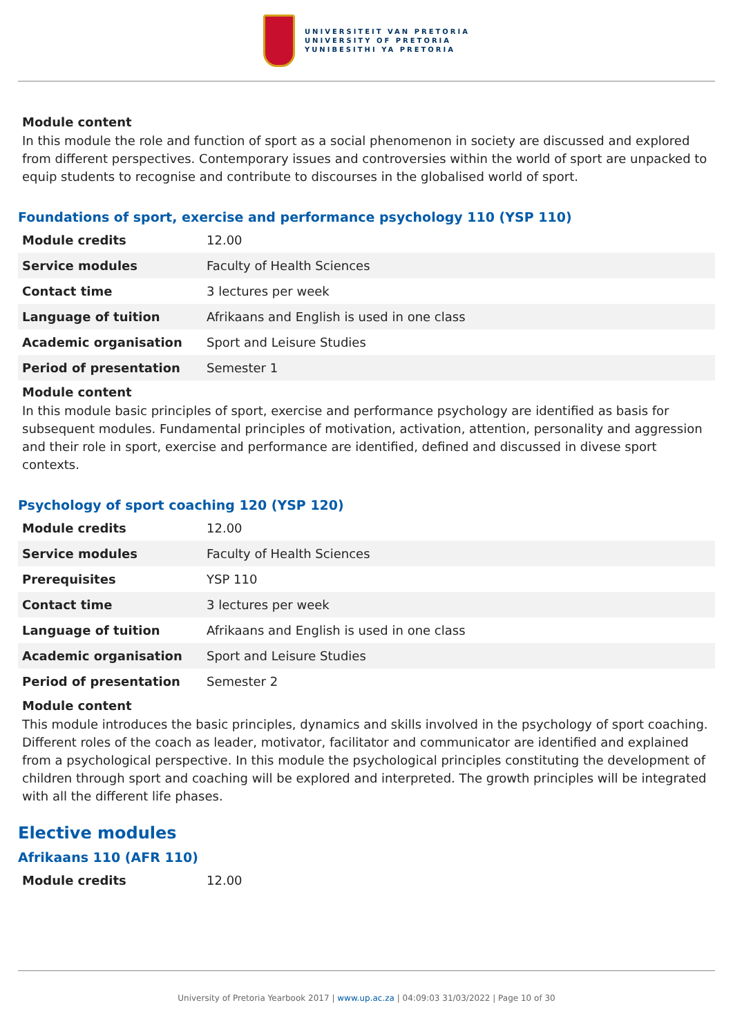UNIVERSITEIT VAN PRETORIA
UNIVERSITY OF PRETORIA
YUNIBESITHI YA PRETORIA
Module content
In this module the role and function of sport as a social phenomenon in society are discussed and explored from different perspectives. Contemporary issues and controversies within the world of sport are unpacked to equip students to recognise and contribute to discourses in the globalised world of sport.
Foundations of sport, exercise and performance psychology 110 (YSP 110)
| Module credits | 12.00 |
| Service modules | Faculty of Health Sciences |
| Contact time | 3 lectures per week |
| Language of tuition | Afrikaans and English is used in one class |
| Academic organisation | Sport and Leisure Studies |
| Period of presentation | Semester 1 |
Module content
In this module basic principles of sport, exercise and performance psychology are identified as basis for subsequent modules. Fundamental principles of motivation, activation, attention, personality and aggression and their role in sport, exercise and performance are identified, defined and discussed in divese sport contexts.
Psychology of sport coaching 120 (YSP 120)
| Module credits | 12.00 |
| Service modules | Faculty of Health Sciences |
| Prerequisites | YSP 110 |
| Contact time | 3 lectures per week |
| Language of tuition | Afrikaans and English is used in one class |
| Academic organisation | Sport and Leisure Studies |
| Period of presentation | Semester 2 |
Module content
This module introduces the basic principles, dynamics and skills involved in the psychology of sport coaching. Different roles of the coach as leader, motivator, facilitator and communicator are identified and explained from a psychological perspective. In this module the psychological principles constituting the development of children through sport and coaching will be explored and interpreted. The growth principles will be integrated with all the different life phases.
Elective modules
Afrikaans 110 (AFR 110)
| Module credits | 12.00 |
University of Pretoria Yearbook 2017 | www.up.ac.za | 04:09:03 31/03/2022 | Page 10 of 30